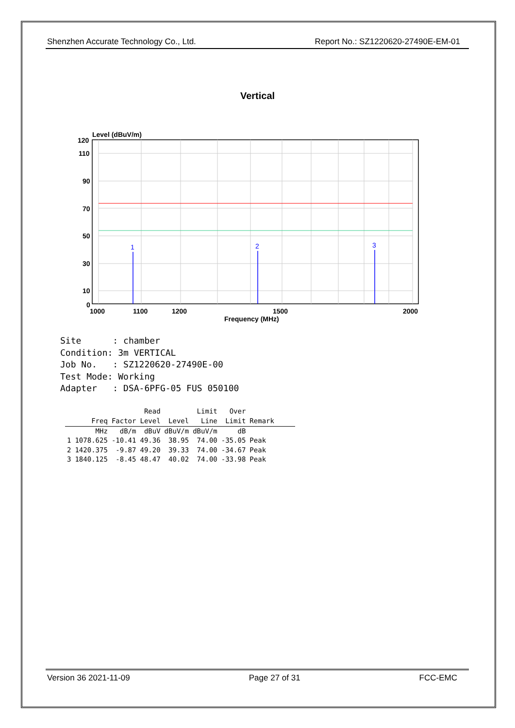Shenzhen Accurate Technology Co., Ltd. Report No.: SZ1220620-27490E-EM-01
Vertical
Level (dBuV/m)
1
2
3
120
110
90
70
50
30
10
0
1000
1100
1200
1500
2000
Frequency (MHz)
Site      : chamber
Condition: 3m VERTICAL
Job No.   : SZ1220620-27490E-00
Test Mode: Working
Adapter   : DSA-6PFG-05 FUS 050100
| | | | Read | | Limit | Over | |
| --- | --- | --- | --- | --- | --- | --- | --- |
| | Freq | Factor | Level | Level | Line | Limit | Remark |
| | MHz | dB/m | dBuV | dBuV/m | dBuV/m | dB | |
| 1 | 1078.625 | -10.41 | 49.36 | 38.95 | 74.00 | -35.05 | Peak |
| 2 | 1420.375 | -9.87 | 49.20 | 39.33 | 74.00 | -34.67 | Peak |
| 3 | 1840.125 | -8.45 | 48.47 | 40.02 | 74.00 | -33.98 | Peak |
Version 36 2021-11-09 Page 27 of 31 FCC-EMC